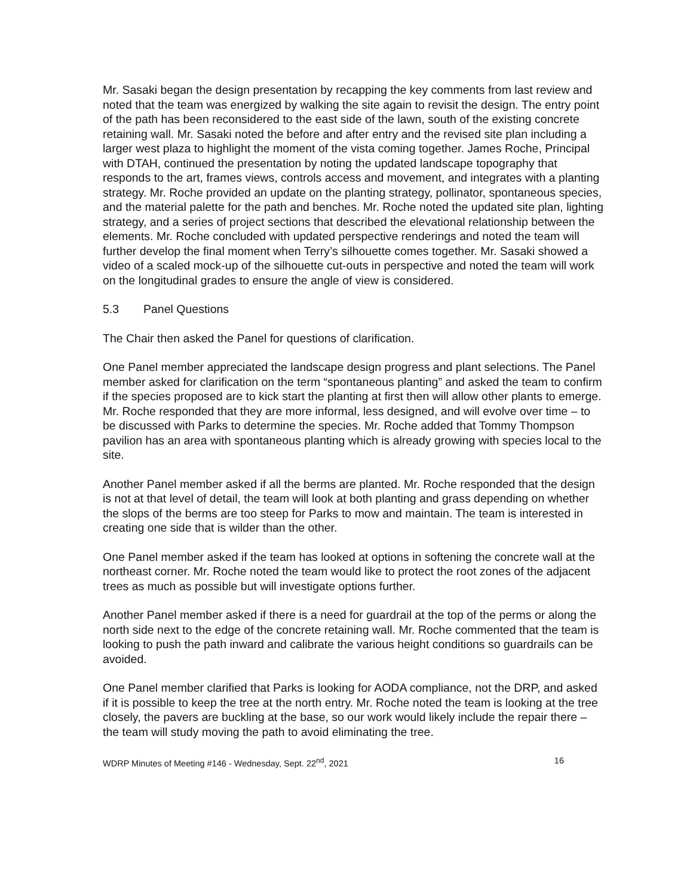Mr. Sasaki began the design presentation by recapping the key comments from last review and noted that the team was energized by walking the site again to revisit the design. The entry point of the path has been reconsidered to the east side of the lawn, south of the existing concrete retaining wall. Mr. Sasaki noted the before and after entry and the revised site plan including a larger west plaza to highlight the moment of the vista coming together. James Roche, Principal with DTAH, continued the presentation by noting the updated landscape topography that responds to the art, frames views, controls access and movement, and integrates with a planting strategy. Mr. Roche provided an update on the planting strategy, pollinator, spontaneous species, and the material palette for the path and benches. Mr. Roche noted the updated site plan, lighting strategy, and a series of project sections that described the elevational relationship between the elements. Mr. Roche concluded with updated perspective renderings and noted the team will further develop the final moment when Terry’s silhouette comes together. Mr. Sasaki showed a video of a scaled mock-up of the silhouette cut-outs in perspective and noted the team will work on the longitudinal grades to ensure the angle of view is considered.
5.3 Panel Questions
The Chair then asked the Panel for questions of clarification.
One Panel member appreciated the landscape design progress and plant selections. The Panel member asked for clarification on the term “spontaneous planting” and asked the team to confirm if the species proposed are to kick start the planting at first then will allow other plants to emerge. Mr. Roche responded that they are more informal, less designed, and will evolve over time – to be discussed with Parks to determine the species. Mr. Roche added that Tommy Thompson pavilion has an area with spontaneous planting which is already growing with species local to the site.
Another Panel member asked if all the berms are planted. Mr. Roche responded that the design is not at that level of detail, the team will look at both planting and grass depending on whether the slops of the berms are too steep for Parks to mow and maintain. The team is interested in creating one side that is wilder than the other.
One Panel member asked if the team has looked at options in softening the concrete wall at the northeast corner. Mr. Roche noted the team would like to protect the root zones of the adjacent trees as much as possible but will investigate options further.
Another Panel member asked if there is a need for guardrail at the top of the perms or along the north side next to the edge of the concrete retaining wall. Mr. Roche commented that the team is looking to push the path inward and calibrate the various height conditions so guardrails can be avoided.
One Panel member clarified that Parks is looking for AODA compliance, not the DRP, and asked if it is possible to keep the tree at the north entry. Mr. Roche noted the team is looking at the tree closely, the pavers are buckling at the base, so our work would likely include the repair there – the team will study moving the path to avoid eliminating the tree.
WDRP Minutes of Meeting #146 - Wednesday, Sept. 22<sup>nd</sup>, 2021 16